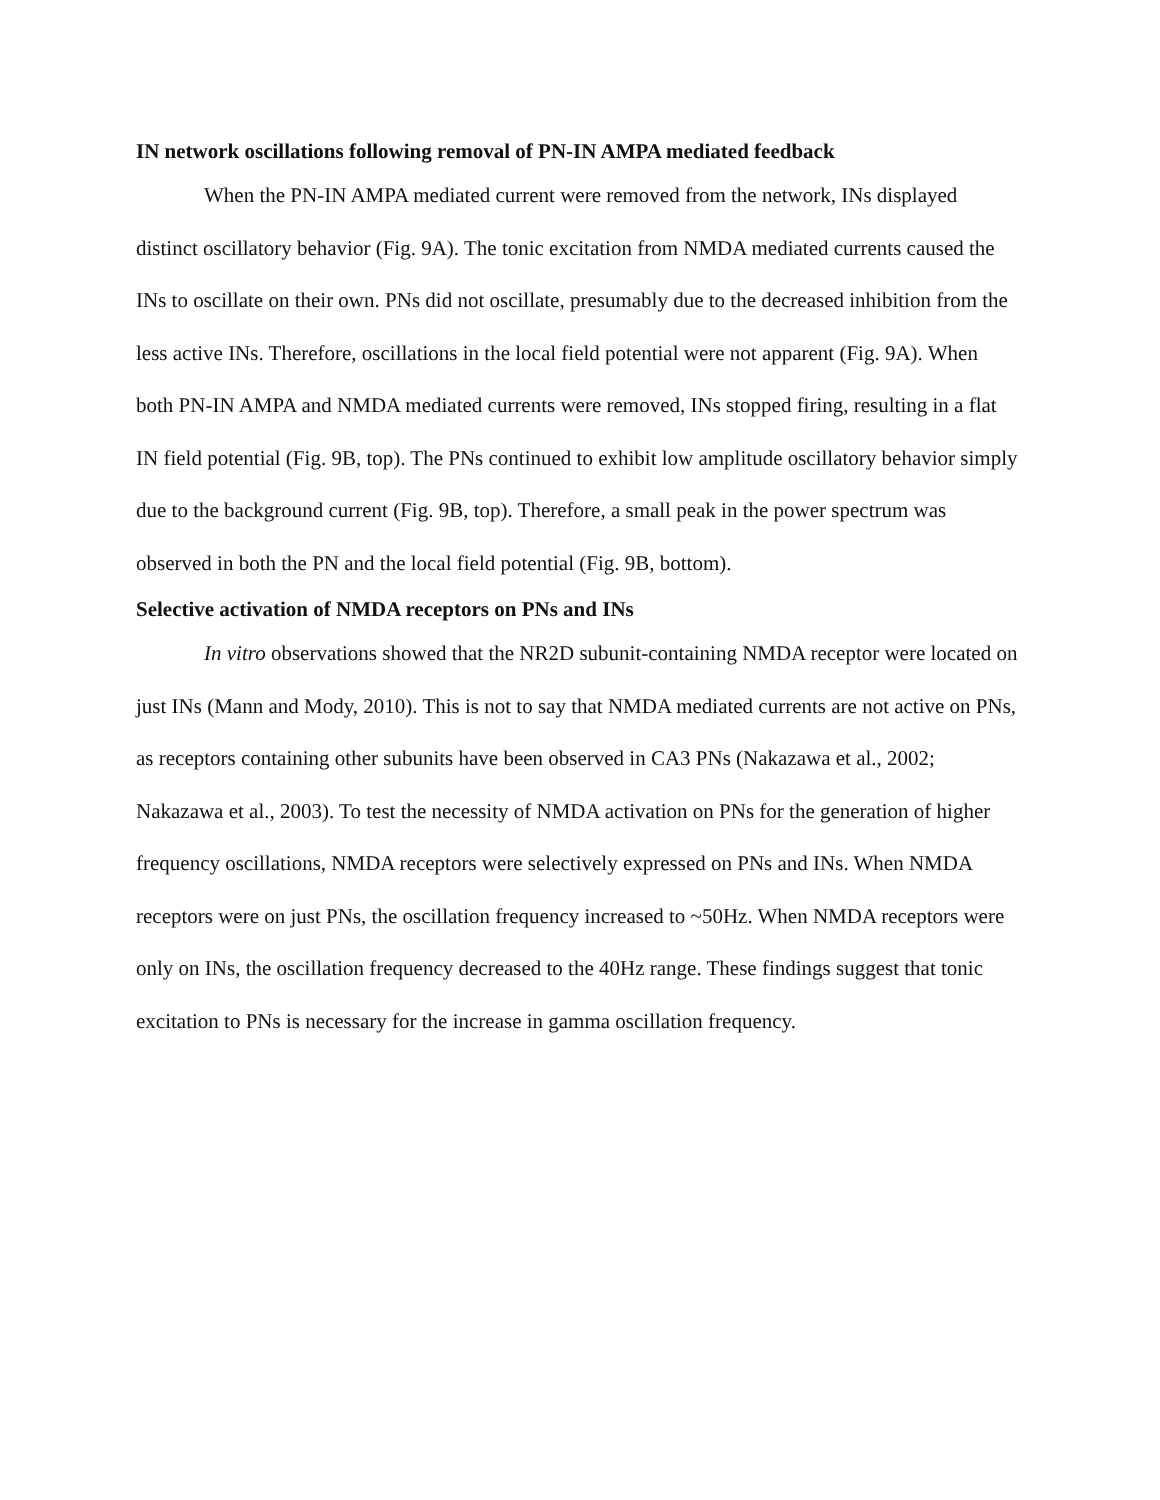IN network oscillations following removal of PN-IN AMPA mediated feedback
When the PN-IN AMPA mediated current were removed from the network, INs displayed distinct oscillatory behavior (Fig. 9A). The tonic excitation from NMDA mediated currents caused the INs to oscillate on their own. PNs did not oscillate, presumably due to the decreased inhibition from the less active INs. Therefore, oscillations in the local field potential were not apparent (Fig. 9A). When both PN-IN AMPA and NMDA mediated currents were removed, INs stopped firing, resulting in a flat IN field potential (Fig. 9B, top). The PNs continued to exhibit low amplitude oscillatory behavior simply due to the background current (Fig. 9B, top). Therefore, a small peak in the power spectrum was observed in both the PN and the local field potential (Fig. 9B, bottom).
Selective activation of NMDA receptors on PNs and INs
In vitro observations showed that the NR2D subunit-containing NMDA receptor were located on just INs (Mann and Mody, 2010). This is not to say that NMDA mediated currents are not active on PNs, as receptors containing other subunits have been observed in CA3 PNs (Nakazawa et al., 2002; Nakazawa et al., 2003). To test the necessity of NMDA activation on PNs for the generation of higher frequency oscillations, NMDA receptors were selectively expressed on PNs and INs. When NMDA receptors were on just PNs, the oscillation frequency increased to ~50Hz. When NMDA receptors were only on INs, the oscillation frequency decreased to the 40Hz range. These findings suggest that tonic excitation to PNs is necessary for the increase in gamma oscillation frequency.